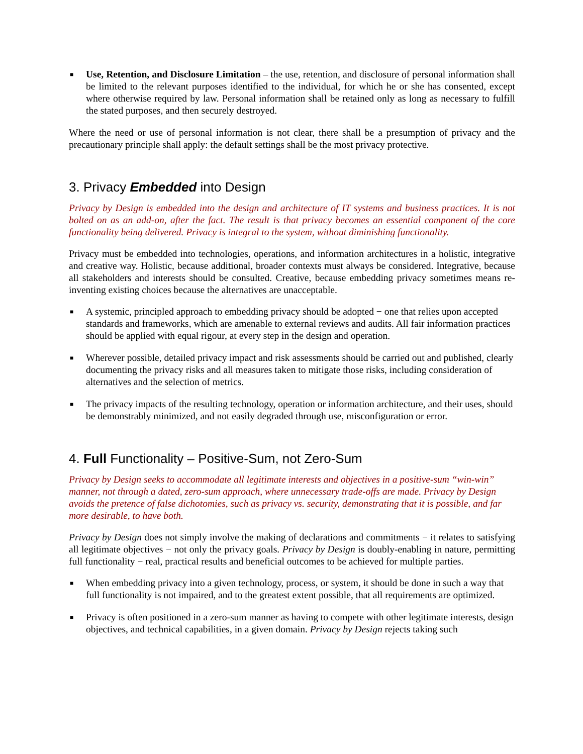■
Use, Retention, and Disclosure Limitation – the use, retention, and disclosure of personal information shall be limited to the relevant purposes identified to the individual, for which he or she has consented, except where otherwise required by law. Personal information shall be retained only as long as necessary to fulfill the stated purposes, and then securely destroyed.
Where the need or use of personal information is not clear, there shall be a presumption of privacy and the precautionary principle shall apply: the default settings shall be the most privacy protective.
3. Privacy Embedded into Design
Privacy by Design is embedded into the design and architecture of IT systems and business practices. It is not bolted on as an add-on, after the fact. The result is that privacy becomes an essential component of the core functionality being delivered. Privacy is integral to the system, without diminishing functionality.
Privacy must be embedded into technologies, operations, and information architectures in a holistic, integrative and creative way. Holistic, because additional, broader contexts must always be considered. Integrative, because all stakeholders and interests should be consulted. Creative, because embedding privacy sometimes means re-inventing existing choices because the alternatives are unacceptable.
■ A systemic, principled approach to embedding privacy should be adopted − one that relies upon accepted standards and frameworks, which are amenable to external reviews and audits. All fair information practices should be applied with equal rigour, at every step in the design and operation.
■ Wherever possible, detailed privacy impact and risk assessments should be carried out and published, clearly documenting the privacy risks and all measures taken to mitigate those risks, including consideration of alternatives and the selection of metrics.
■ The privacy impacts of the resulting technology, operation or information architecture, and their uses, should be demonstrably minimized, and not easily degraded through use, misconfiguration or error.
4. Full Functionality – Positive-Sum, not Zero-Sum
Privacy by Design seeks to accommodate all legitimate interests and objectives in a positive-sum “win-win” manner, not through a dated, zero-sum approach, where unnecessary trade-offs are made. Privacy by Design avoids the pretence of false dichotomies, such as privacy vs. security, demonstrating that it is possible, and far more desirable, to have both.
Privacy by Design does not simply involve the making of declarations and commitments − it relates to satisfying all legitimate objectives − not only the privacy goals. Privacy by Design is doubly-enabling in nature, permitting full functionality − real, practical results and beneficial outcomes to be achieved for multiple parties.
■ When embedding privacy into a given technology, process, or system, it should be done in such a way that full functionality is not impaired, and to the greatest extent possible, that all requirements are optimized.
■ Privacy is often positioned in a zero-sum manner as having to compete with other legitimate interests, design objectives, and technical capabilities, in a given domain. Privacy by Design rejects taking such